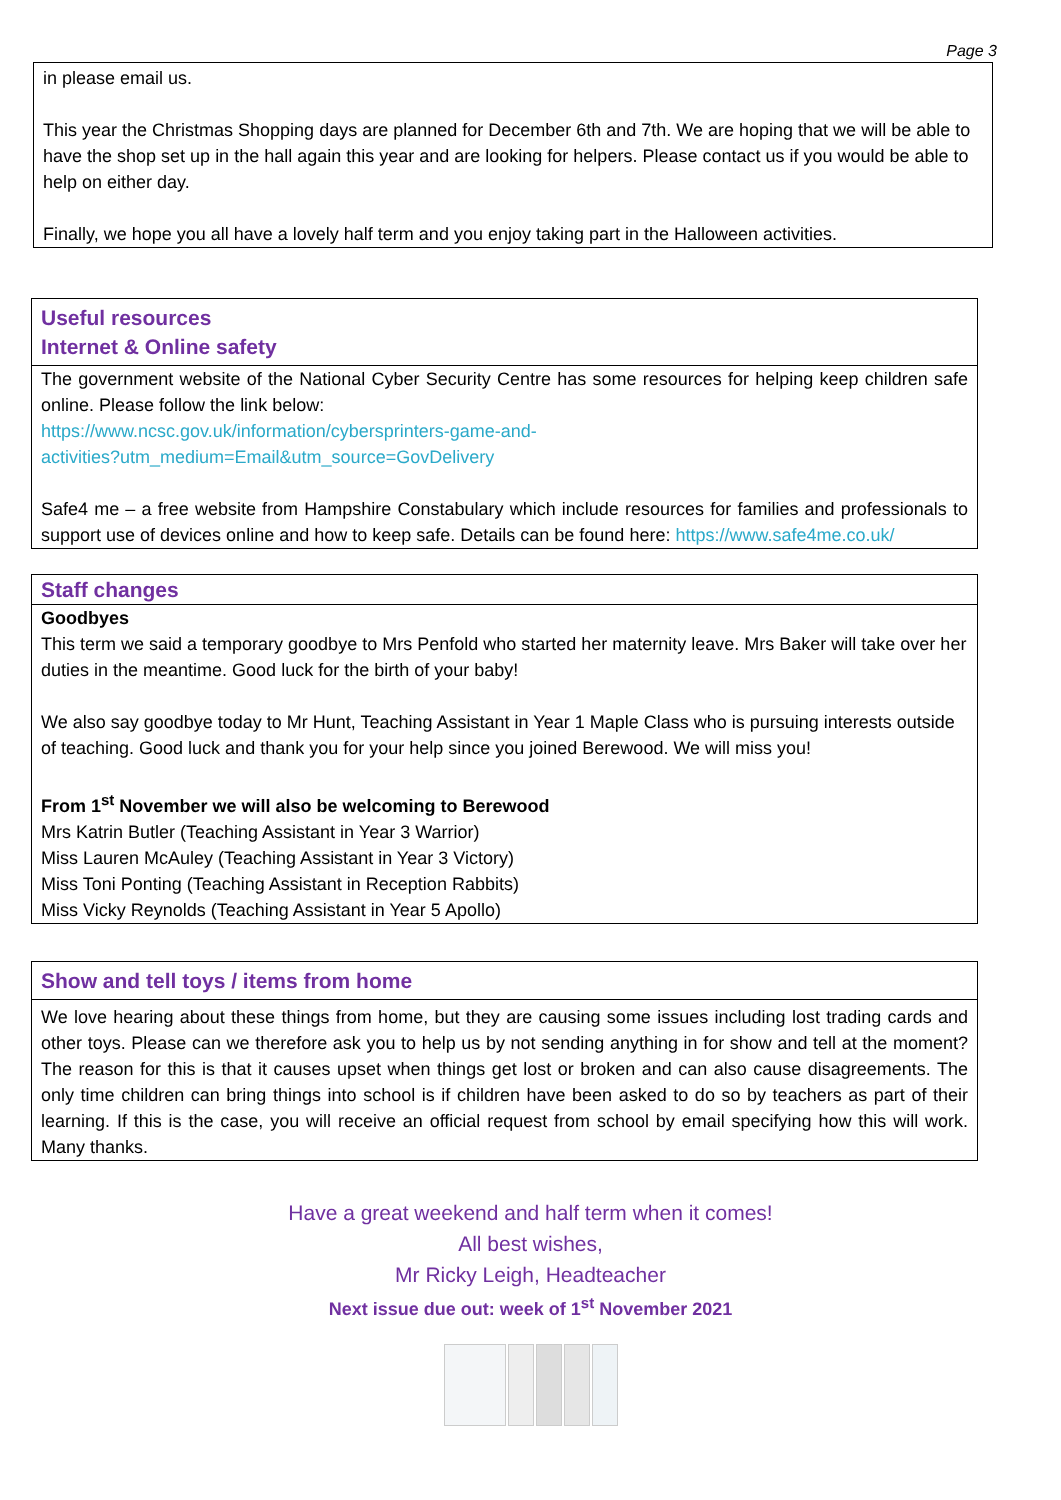Page 3
in please email us.
This year the Christmas Shopping days are planned for December 6th and 7th. We are hoping that we will be able to have the shop set up in the hall again this year and are looking for helpers. Please contact us if you would be able to help on either day.
Finally, we hope you all have a lovely half term and you enjoy taking part in the Halloween activities.
Useful resources
Internet & Online safety
The government website of the National Cyber Security Centre has some resources for helping keep children safe online. Please follow the link below:
https://www.ncsc.gov.uk/information/cybersprinters-game-and-
activities?utm_medium=Email&utm_source=GovDelivery
Safe4 me – a free website from Hampshire Constabulary which include resources for families and professionals to support use of devices online and how to keep safe. Details can be found here: https://www.safe4me.co.uk/
Staff changes
Goodbyes
This term we said a temporary goodbye to Mrs Penfold who started her maternity leave. Mrs Baker will take over her duties in the meantime. Good luck for the birth of your baby!
We also say goodbye today to Mr Hunt, Teaching Assistant in Year 1 Maple Class who is pursuing interests outside of teaching. Good luck and thank you for your help since you joined Berewood. We will miss you!
From 1<sup>st</sup> November we will also be welcoming to Berewood
Mrs Katrin Butler (Teaching Assistant in Year 3 Warrior)
Miss Lauren McAuley (Teaching Assistant in Year 3 Victory)
Miss Toni Ponting (Teaching Assistant in Reception Rabbits)
Miss Vicky Reynolds (Teaching Assistant in Year 5 Apollo)
Show and tell toys / items from home
We love hearing about these things from home, but they are causing some issues including lost trading cards and other toys. Please can we therefore ask you to help us by not sending anything in for show and tell at the moment? The reason for this is that it causes upset when things get lost or broken and can also cause disagreements. The only time children can bring things into school is if children have been asked to do so by teachers as part of their learning. If this is the case, you will receive an official request from school by email specifying how this will work. Many thanks.
Have a great weekend and half term when it comes!
All best wishes,
Mr Ricky Leigh, Headteacher
Next issue due out: week of 1<sup>st</sup> November 2021